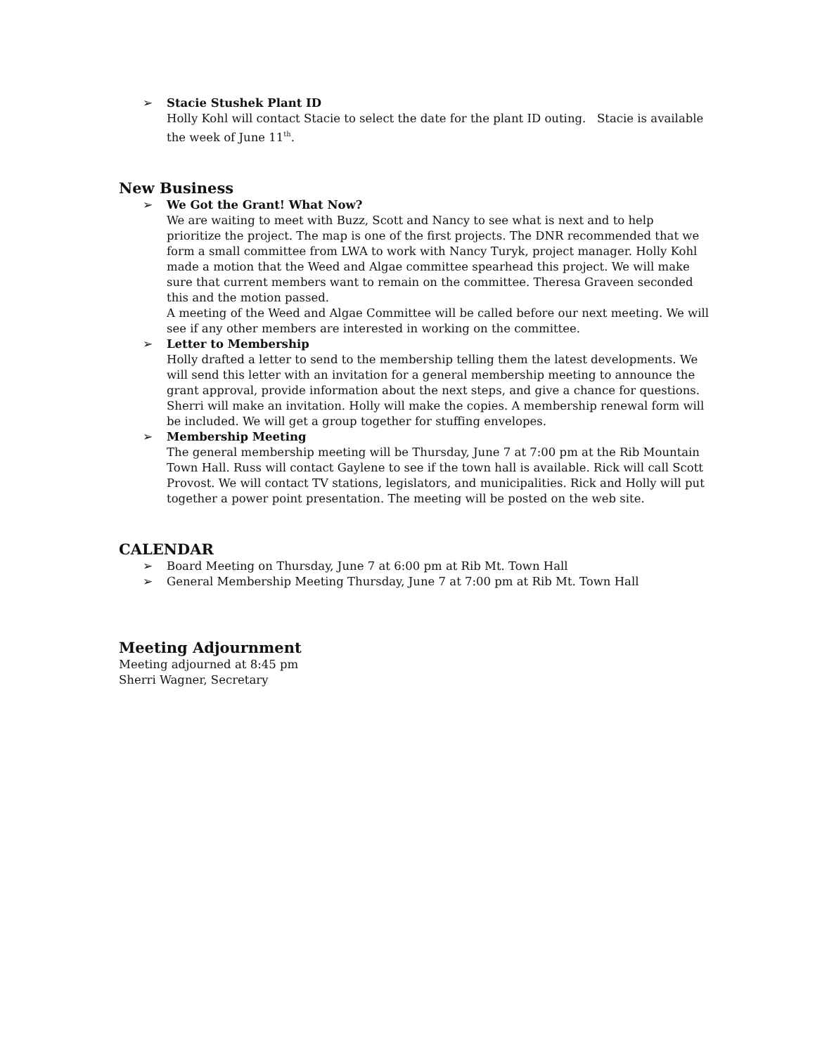➢ Stacie Stushek Plant ID
Holly Kohl will contact Stacie to select the date for the plant ID outing. Stacie is available the week of June 11<sup>th</sup>.
New Business
➢ We Got the Grant! What Now?
We are waiting to meet with Buzz, Scott and Nancy to see what is next and to help prioritize the project. The map is one of the first projects. The DNR recommended that we form a small committee from LWA to work with Nancy Turyk, project manager. Holly Kohl made a motion that the Weed and Algae committee spearhead this project. We will make sure that current members want to remain on the committee. Theresa Graveen seconded this and the motion passed.
A meeting of the Weed and Algae Committee will be called before our next meeting. We will see if any other members are interested in working on the committee.
➢ Letter to Membership
Holly drafted a letter to send to the membership telling them the latest developments. We will send this letter with an invitation for a general membership meeting to announce the grant approval, provide information about the next steps, and give a chance for questions. Sherri will make an invitation. Holly will make the copies. A membership renewal form will be included. We will get a group together for stuffing envelopes.
➢ Membership Meeting
The general membership meeting will be Thursday, June 7 at 7:00 pm at the Rib Mountain Town Hall. Russ will contact Gaylene to see if the town hall is available. Rick will call Scott Provost. We will contact TV stations, legislators, and municipalities. Rick and Holly will put together a power point presentation. The meeting will be posted on the web site.
CALENDAR
➢ Board Meeting on Thursday, June 7 at 6:00 pm at Rib Mt. Town Hall
➢ General Membership Meeting Thursday, June 7 at 7:00 pm at Rib Mt. Town Hall
Meeting Adjournment
Meeting adjourned at 8:45 pm
Sherri Wagner, Secretary